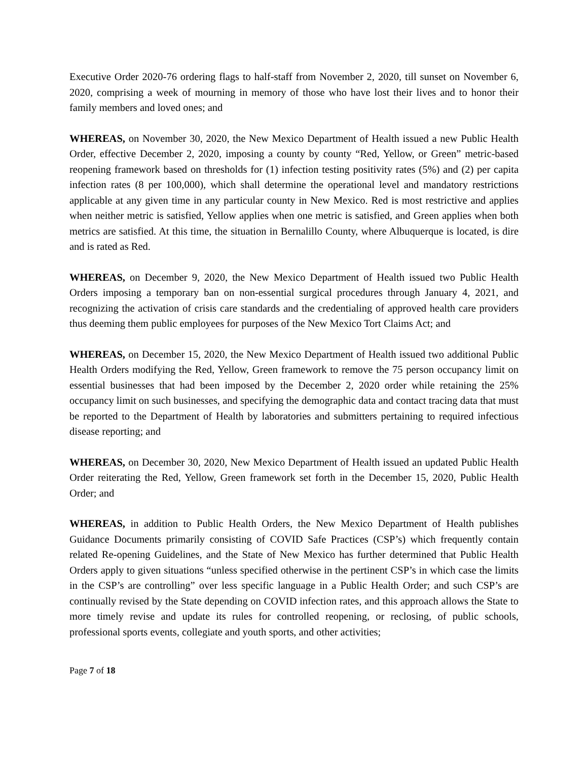Executive Order 2020-76 ordering flags to half-staff from November 2, 2020, till sunset on November 6, 2020, comprising a week of mourning in memory of those who have lost their lives and to honor their family members and loved ones; and
WHEREAS, on November 30, 2020, the New Mexico Department of Health issued a new Public Health Order, effective December 2, 2020, imposing a county by county “Red, Yellow, or Green” metric-based reopening framework based on thresholds for (1) infection testing positivity rates (5%) and (2) per capita infection rates (8 per 100,000), which shall determine the operational level and mandatory restrictions applicable at any given time in any particular county in New Mexico. Red is most restrictive and applies when neither metric is satisfied, Yellow applies when one metric is satisfied, and Green applies when both metrics are satisfied. At this time, the situation in Bernalillo County, where Albuquerque is located, is dire and is rated as Red.
WHEREAS, on December 9, 2020, the New Mexico Department of Health issued two Public Health Orders imposing a temporary ban on non-essential surgical procedures through January 4, 2021, and recognizing the activation of crisis care standards and the credentialing of approved health care providers thus deeming them public employees for purposes of the New Mexico Tort Claims Act; and
WHEREAS, on December 15, 2020, the New Mexico Department of Health issued two additional Public Health Orders modifying the Red, Yellow, Green framework to remove the 75 person occupancy limit on essential businesses that had been imposed by the December 2, 2020 order while retaining the 25% occupancy limit on such businesses, and specifying the demographic data and contact tracing data that must be reported to the Department of Health by laboratories and submitters pertaining to required infectious disease reporting; and
WHEREAS, on December 30, 2020, New Mexico Department of Health issued an updated Public Health Order reiterating the Red, Yellow, Green framework set forth in the December 15, 2020, Public Health Order; and
WHEREAS, in addition to Public Health Orders, the New Mexico Department of Health publishes Guidance Documents primarily consisting of COVID Safe Practices (CSP’s) which frequently contain related Re-opening Guidelines, and the State of New Mexico has further determined that Public Health Orders apply to given situations “unless specified otherwise in the pertinent CSP’s in which case the limits in the CSP’s are controlling” over less specific language in a Public Health Order; and such CSP’s are continually revised by the State depending on COVID infection rates, and this approach allows the State to more timely revise and update its rules for controlled reopening, or reclosing, of public schools, professional sports events, collegiate and youth sports, and other activities;
Page 7 of 18